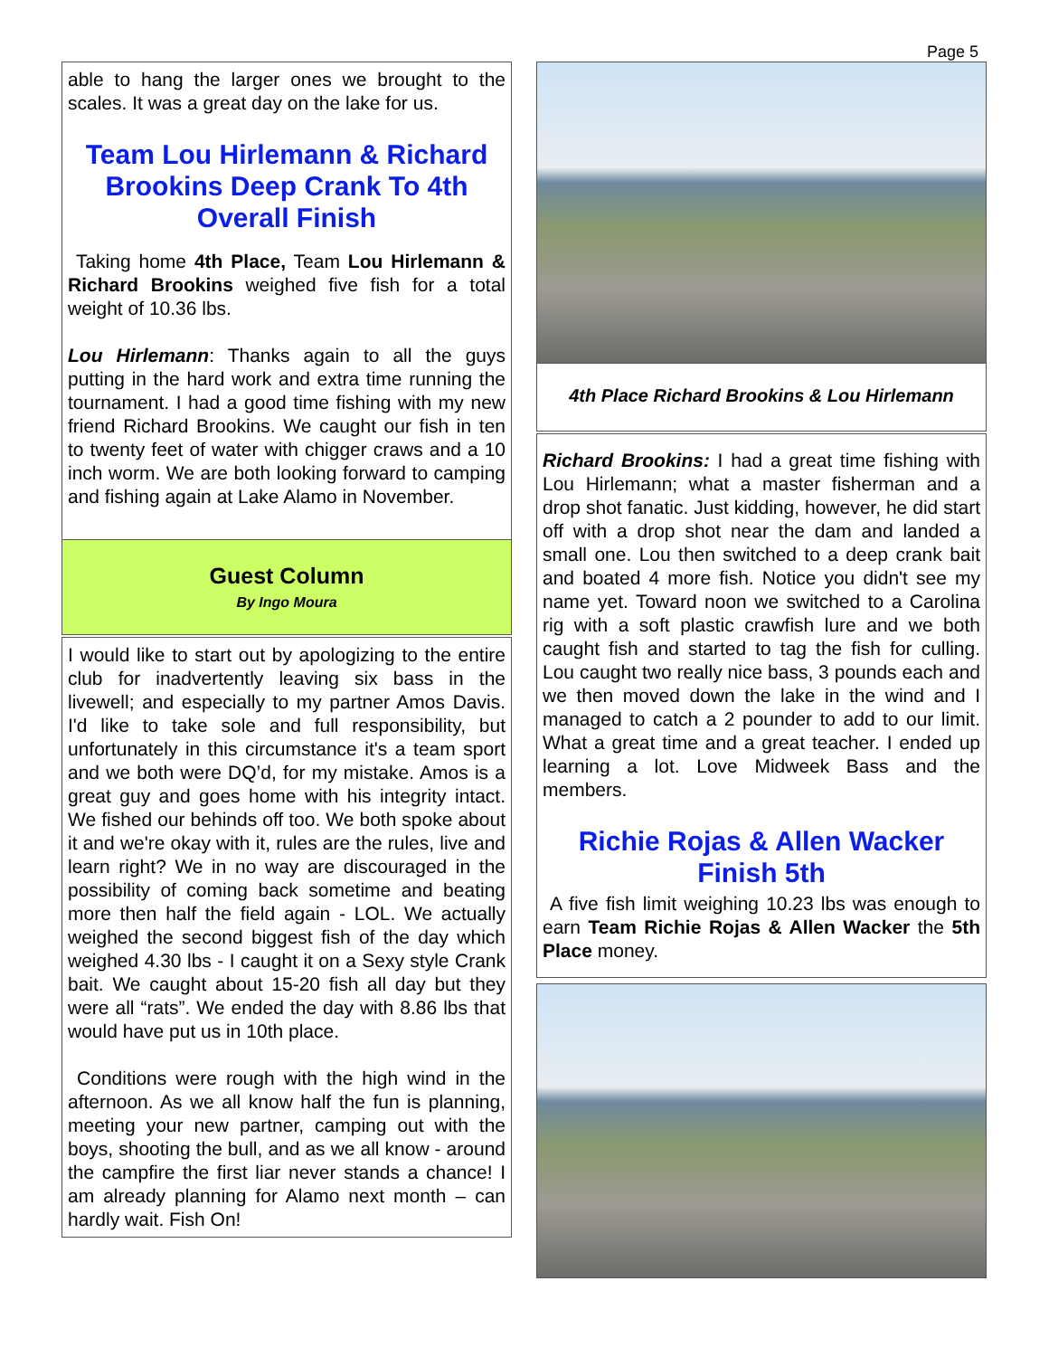Page 5
able to hang the larger ones we brought to the scales. It was a great day on the lake for us.
Team Lou Hirlemann & Richard Brookins Deep Crank To 4th Overall Finish
Taking home 4th Place, Team Lou Hirlemann & Richard Brookins weighed five fish for a total weight of 10.36 lbs.
Lou Hirlemann: Thanks again to all the guys putting in the hard work and extra time running the tournament. I had a good time fishing with my new friend Richard Brookins. We caught our fish in ten to twenty feet of water with chigger craws and a 10 inch worm. We are both looking forward to camping and fishing again at Lake Alamo in November.
Guest Column
By Ingo Moura
I would like to start out by apologizing to the entire club for inadvertently leaving six bass in the livewell; and especially to my partner Amos Davis. I'd like to take sole and full responsibility, but unfortunately in this circumstance it's a team sport and we both were DQ’d, for my mistake. Amos is a great guy and goes home with his integrity intact. We fished our behinds off too. We both spoke about it and we're okay with it, rules are the rules, live and learn right? We in no way are discouraged in the possibility of coming back sometime and beating more then half the field again - LOL. We actually weighed the second biggest fish of the day which weighed 4.30 lbs - I caught it on a Sexy style Crank bait. We caught about 15-20 fish all day but they were all “rats”. We ended the day with 8.86 lbs that would have put us in 10th place.
Conditions were rough with the high wind in the afternoon. As we all know half the fun is planning, meeting your new partner, camping out with the boys, shooting the bull, and as we all know - around the campfire the first liar never stands a chance! I am already planning for Alamo next month – can hardly wait. Fish On!
4th Place Richard Brookins & Lou Hirlemann
Richard Brookins: I had a great time fishing with Lou Hirlemann; what a master fisherman and a drop shot fanatic. Just kidding, however, he did start off with a drop shot near the dam and landed a small one. Lou then switched to a deep crank bait and boated 4 more fish. Notice you didn't see my name yet. Toward noon we switched to a Carolina rig with a soft plastic crawfish lure and we both caught fish and started to tag the fish for culling. Lou caught two really nice bass, 3 pounds each and we then moved down the lake in the wind and I managed to catch a 2 pounder to add to our limit. What a great time and a great teacher. I ended up learning a lot. Love Midweek Bass and the members.
Richie Rojas & Allen Wacker Finish 5th
A five fish limit weighing 10.23 lbs was enough to earn Team Richie Rojas & Allen Wacker the 5th Place money.